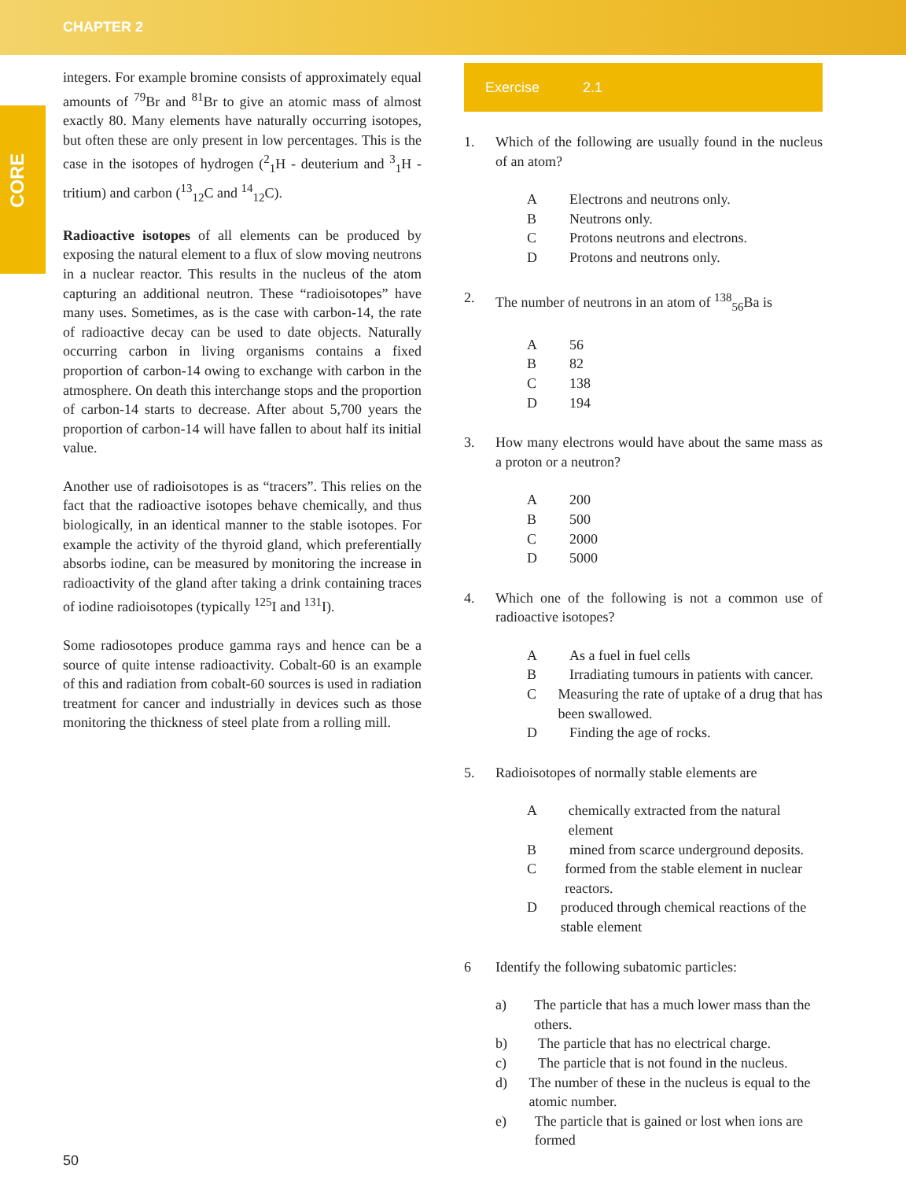CHAPTER 2
CORE
integers. For example bromine consists of approximately equal amounts of <sup>79</sup>Br and <sup>81</sup>Br to give an atomic mass of almost exactly 80. Many elements have naturally occurring isotopes, but often these are only present in low percentages. This is the case in the isotopes of hydrogen (<sup>2</sup><sub>1</sub>H - deuterium and <sup>3</sup><sub>1</sub>H - tritium) and carbon (<sup>13</sup><sub>12</sub>C and <sup>14</sup><sub>12</sub>C).
Radioactive isotopes of all elements can be produced by exposing the natural element to a flux of slow moving neutrons in a nuclear reactor. This results in the nucleus of the atom capturing an additional neutron. These “radioisotopes” have many uses. Sometimes, as is the case with carbon-14, the rate of radioactive decay can be used to date objects. Naturally occurring carbon in living organisms contains a fixed proportion of carbon-14 owing to exchange with carbon in the atmosphere. On death this interchange stops and the proportion of carbon-14 starts to decrease. After about 5,700 years the proportion of carbon-14 will have fallen to about half its initial value.
Another use of radioisotopes is as “tracers”. This relies on the fact that the radioactive isotopes behave chemically, and thus biologically, in an identical manner to the stable isotopes. For example the activity of the thyroid gland, which preferentially absorbs iodine, can be measured by monitoring the increase in radioactivity of the gland after taking a drink containing traces of iodine radioisotopes (typically <sup>125</sup>I and <sup>131</sup>I).
Some radiosotopes produce gamma rays and hence can be a source of quite intense radioactivity. Cobalt-60 is an example of this and radiation from cobalt-60 sources is used in radiation treatment for cancer and industrially in devices such as those monitoring the thickness of steel plate from a rolling mill.
Exercise 2.1
1. Which of the following are usually found in the nucleus of an atom?
A Electrons and neutrons only.
B Neutrons only.
C Protons neutrons and electrons.
D Protons and neutrons only.
2. The number of neutrons in an atom of <sup>138</sup><sub>56</sub>Ba is
A 56
B 82
C 138
D 194
3. How many electrons would have about the same mass as a proton or a neutron?
A 200
B 500
C 2000
D 5000
4. Which one of the following is not a common use of radioactive isotopes?
A As a fuel in fuel cells
B Irradiating tumours in patients with cancer.
C Measuring the rate of uptake of a drug that has been swallowed.
D Finding the age of rocks.
5. Radioisotopes of normally stable elements are
Achemically extracted from the natural element
Bmined from scarce underground deposits.
Cformed from the stable element in nuclear reactors.
Dproduced through chemical reactions of the stable element
6 Identify the following subatomic particles:
a) The particle that has a much lower mass than the others.
b) The particle that has no electrical charge.
c) The particle that is not found in the nucleus.
d) The number of these in the nucleus is equal to the atomic number.
e) The particle that is gained or lost when ions are formed
50